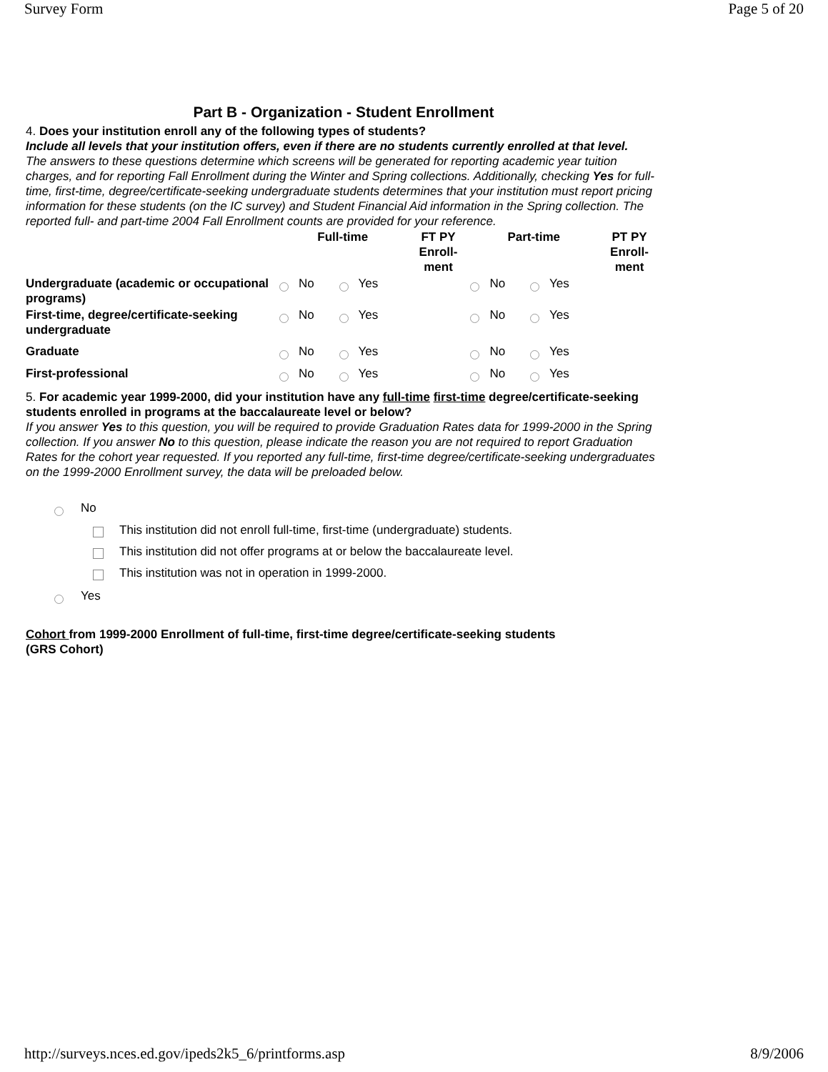Survey Form Page 5 of 20
Part B - Organization - Student Enrollment
4. Does your institution enroll any of the following types of students?
Include all levels that your institution offers, even if there are no students currently enrolled at that level.
The answers to these questions determine which screens will be generated for reporting academic year tuition charges, and for reporting Fall Enrollment during the Winter and Spring collections. Additionally, checking Yes for full-time, first-time, degree/certificate-seeking undergraduate students determines that your institution must report pricing information for these students (on the IC survey) and Student Financial Aid information in the Spring collection. The reported full- and part-time 2004 Fall Enrollment counts are provided for your reference.
| | Full-time | | FT PY Enroll-ment | Part-time | | PT PY Enroll-ment |
| --- | --- | --- | --- | --- | --- | --- |
| Undergraduate (academic or occupational programs) | No | Yes | | No | Yes | |
| First-time, degree/certificate-seeking undergraduate | No | Yes | | No | Yes | |
| Graduate | No | Yes | | No | Yes | |
| First-professional | No | Yes | | No | Yes | |
5. For academic year 1999-2000, did your institution have any full-time first-time degree/certificate-seeking students enrolled in programs at the baccalaureate level or below?
If you answer Yes to this question, you will be required to provide Graduation Rates data for 1999-2000 in the Spring collection. If you answer No to this question, please indicate the reason you are not required to report Graduation Rates for the cohort year requested. If you reported any full-time, first-time degree/certificate-seeking undergraduates on the 1999-2000 Enrollment survey, the data will be preloaded below.
No
This institution did not enroll full-time, first-time (undergraduate) students.
This institution did not offer programs at or below the baccalaureate level.
This institution was not in operation in 1999-2000.
Yes
Cohort from 1999-2000 Enrollment of full-time, first-time degree/certificate-seeking students (GRS Cohort)
http://surveys.nces.ed.gov/ipeds2k5_6/printforms.asp 8/9/2006